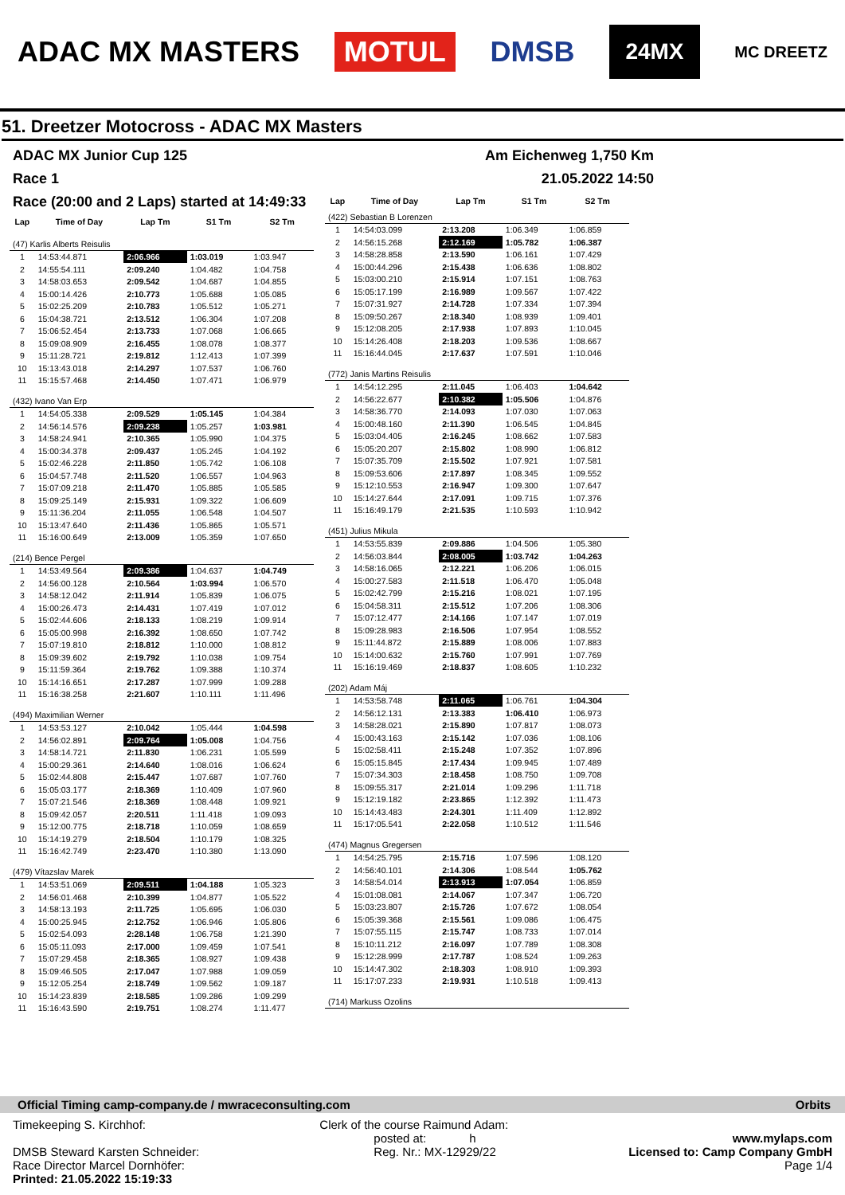ADAC MX MASTERS MOTUL DMSB 24MX MC DREETZ
51. Dreetzer Motocross - ADAC MX Masters
ADAC MX Junior Cup 125 Am Eichenweg 1,750 Km
Race 1 21.05.2022 14:50
Race (20:00 and 2 Laps) started at 14:49:33
| Lap | Time of Day | Lap Tm | S1 Tm | S2 Tm |
| --- | --- | --- | --- | --- |
| (47) Karlis Alberts Reisulis | | | | |
| 1 | 14:53:44.871 | 2:06.966 | 1:03.019 | 1:03.947 |
| 2 | 14:55:54.111 | 2:09.240 | 1:04.482 | 1:04.758 |
| 3 | 14:58:03.653 | 2:09.542 | 1:04.687 | 1:04.855 |
| 4 | 15:00:14.426 | 2:10.773 | 1:05.688 | 1:05.085 |
| 5 | 15:02:25.209 | 2:10.783 | 1:05.512 | 1:05.271 |
| 6 | 15:04:38.721 | 2:13.512 | 1:06.304 | 1:07.208 |
| 7 | 15:06:52.454 | 2:13.733 | 1:07.068 | 1:06.665 |
| 8 | 15:09:08.909 | 2:16.455 | 1:08.078 | 1:08.377 |
| 9 | 15:11:28.721 | 2:19.812 | 1:12.413 | 1:07.399 |
| 10 | 15:13:43.018 | 2:14.297 | 1:07.537 | 1:06.760 |
| 11 | 15:15:57.468 | 2:14.450 | 1:07.471 | 1:06.979 |
| (432) Ivano Van Erp | | | | |
| 1 | 14:54:05.338 | 2:09.529 | 1:05.145 | 1:04.384 |
| 2 | 14:56:14.576 | 2:09.238 | 1:05.257 | 1:03.981 |
| 3 | 14:58:24.941 | 2:10.365 | 1:05.990 | 1:04.375 |
| 4 | 15:00:34.378 | 2:09.437 | 1:05.245 | 1:04.192 |
| 5 | 15:02:46.228 | 2:11.850 | 1:05.742 | 1:06.108 |
| 6 | 15:04:57.748 | 2:11.520 | 1:06.557 | 1:04.963 |
| 7 | 15:07:09.218 | 2:11.470 | 1:05.885 | 1:05.585 |
| 8 | 15:09:25.149 | 2:15.931 | 1:09.322 | 1:06.609 |
| 9 | 15:11:36.204 | 2:11.055 | 1:06.548 | 1:04.507 |
| 10 | 15:13:47.640 | 2:11.436 | 1:05.865 | 1:05.571 |
| 11 | 15:16:00.649 | 2:13.009 | 1:05.359 | 1:07.650 |
| (214) Bence Pergel | | | | |
| 1 | 14:53:49.564 | 2:09.386 | 1:04.637 | 1:04.749 |
| 2 | 14:56:00.128 | 2:10.564 | 1:03.994 | 1:06.570 |
| 3 | 14:58:12.042 | 2:11.914 | 1:05.839 | 1:06.075 |
| 4 | 15:00:26.473 | 2:14.431 | 1:07.419 | 1:07.012 |
| 5 | 15:02:44.606 | 2:18.133 | 1:08.219 | 1:09.914 |
| 6 | 15:05:00.998 | 2:16.392 | 1:08.650 | 1:07.742 |
| 7 | 15:07:19.810 | 2:18.812 | 1:10.000 | 1:08.812 |
| 8 | 15:09:39.602 | 2:19.792 | 1:10.038 | 1:09.754 |
| 9 | 15:11:59.364 | 2:19.762 | 1:09.388 | 1:10.374 |
| 10 | 15:14:16.651 | 2:17.287 | 1:07.999 | 1:09.288 |
| 11 | 15:16:38.258 | 2:21.607 | 1:10.111 | 1:11.496 |
| (494) Maximilian Werner | | | | |
| 1 | 14:53:53.127 | 2:10.042 | 1:05.444 | 1:04.598 |
| 2 | 14:56:02.891 | 2:09.764 | 1:05.008 | 1:04.756 |
| 3 | 14:58:14.721 | 2:11.830 | 1:06.231 | 1:05.599 |
| 4 | 15:00:29.361 | 2:14.640 | 1:08.016 | 1:06.624 |
| 5 | 15:02:44.808 | 2:15.447 | 1:07.687 | 1:07.760 |
| 6 | 15:05:03.177 | 2:18.369 | 1:10.409 | 1:07.960 |
| 7 | 15:07:21.546 | 2:18.369 | 1:08.448 | 1:09.921 |
| 8 | 15:09:42.057 | 2:20.511 | 1:11.418 | 1:09.093 |
| 9 | 15:12:00.775 | 2:18.718 | 1:10.059 | 1:08.659 |
| 10 | 15:14:19.279 | 2:18.504 | 1:10.179 | 1:08.325 |
| 11 | 15:16:42.749 | 2:23.470 | 1:10.380 | 1:13.090 |
| (479) Vítazslav Marek | | | | |
| 1 | 14:53:51.069 | 2:09.511 | 1:04.188 | 1:05.323 |
| 2 | 14:56:01.468 | 2:10.399 | 1:04.877 | 1:05.522 |
| 3 | 14:58:13.193 | 2:11.725 | 1:05.695 | 1:06.030 |
| 4 | 15:00:25.945 | 2:12.752 | 1:06.946 | 1:05.806 |
| 5 | 15:02:54.093 | 2:28.148 | 1:06.758 | 1:21.390 |
| 6 | 15:05:11.093 | 2:17.000 | 1:09.459 | 1:07.541 |
| 7 | 15:07:29.458 | 2:18.365 | 1:08.927 | 1:09.438 |
| 8 | 15:09:46.505 | 2:17.047 | 1:07.988 | 1:09.059 |
| 9 | 15:12:05.254 | 2:18.749 | 1:09.562 | 1:09.187 |
| 10 | 15:14:23.839 | 2:18.585 | 1:09.286 | 1:09.299 |
| 11 | 15:16:43.590 | 2:19.751 | 1:08.274 | 1:11.477 |
| Lap | Time of Day | Lap Tm | S1 Tm | S2 Tm |
| --- | --- | --- | --- | --- |
| (422) Sebastian B Lorenzen | | | | |
| 1 | 14:54:03.099 | 2:13.208 | 1:06.349 | 1:06.859 |
| 2 | 14:56:15.268 | 2:12.169 | 1:05.782 | 1:06.387 |
| 3 | 14:58:28.858 | 2:13.590 | 1:06.161 | 1:07.429 |
| 4 | 15:00:44.296 | 2:15.438 | 1:06.636 | 1:08.802 |
| 5 | 15:03:00.210 | 2:15.914 | 1:07.151 | 1:08.763 |
| 6 | 15:05:17.199 | 2:16.989 | 1:09.567 | 1:07.422 |
| 7 | 15:07:31.927 | 2:14.728 | 1:07.334 | 1:07.394 |
| 8 | 15:09:50.267 | 2:18.340 | 1:08.939 | 1:09.401 |
| 9 | 15:12:08.205 | 2:17.938 | 1:07.893 | 1:10.045 |
| 10 | 15:14:26.408 | 2:18.203 | 1:09.536 | 1:08.667 |
| 11 | 15:16:44.045 | 2:17.637 | 1:07.591 | 1:10.046 |
| (772) Janis Martins Reisulis | | | | |
| 1 | 14:54:12.295 | 2:11.045 | 1:06.403 | 1:04.642 |
| 2 | 14:56:22.677 | 2:10.382 | 1:05.506 | 1:04.876 |
| 3 | 14:58:36.770 | 2:14.093 | 1:07.030 | 1:07.063 |
| 4 | 15:00:48.160 | 2:11.390 | 1:06.545 | 1:04.845 |
| 5 | 15:03:04.405 | 2:16.245 | 1:08.662 | 1:07.583 |
| 6 | 15:05:20.207 | 2:15.802 | 1:08.990 | 1:06.812 |
| 7 | 15:07:35.709 | 2:15.502 | 1:07.921 | 1:07.581 |
| 8 | 15:09:53.606 | 2:17.897 | 1:08.345 | 1:09.552 |
| 9 | 15:12:10.553 | 2:16.947 | 1:09.300 | 1:07.647 |
| 10 | 15:14:27.644 | 2:17.091 | 1:09.715 | 1:07.376 |
| 11 | 15:16:49.179 | 2:21.535 | 1:10.593 | 1:10.942 |
| (451) Julius Mikula | | | | |
| 1 | 14:53:55.839 | 2:09.886 | 1:04.506 | 1:05.380 |
| 2 | 14:56:03.844 | 2:08.005 | 1:03.742 | 1:04.263 |
| 3 | 14:58:16.065 | 2:12.221 | 1:06.206 | 1:06.015 |
| 4 | 15:00:27.583 | 2:11.518 | 1:06.470 | 1:05.048 |
| 5 | 15:02:42.799 | 2:15.216 | 1:08.021 | 1:07.195 |
| 6 | 15:04:58.311 | 2:15.512 | 1:07.206 | 1:08.306 |
| 7 | 15:07:12.477 | 2:14.166 | 1:07.147 | 1:07.019 |
| 8 | 15:09:28.983 | 2:16.506 | 1:07.954 | 1:08.552 |
| 9 | 15:11:44.872 | 2:15.889 | 1:08.006 | 1:07.883 |
| 10 | 15:14:00.632 | 2:15.760 | 1:07.991 | 1:07.769 |
| 11 | 15:16:19.469 | 2:18.837 | 1:08.605 | 1:10.232 |
| (202) Adam Máj | | | | |
| 1 | 14:53:58.748 | 2:11.065 | 1:06.761 | 1:04.304 |
| 2 | 14:56:12.131 | 2:13.383 | 1:06.410 | 1:06.973 |
| 3 | 14:58:28.021 | 2:15.890 | 1:07.817 | 1:08.073 |
| 4 | 15:00:43.163 | 2:15.142 | 1:07.036 | 1:08.106 |
| 5 | 15:02:58.411 | 2:15.248 | 1:07.352 | 1:07.896 |
| 6 | 15:05:15.845 | 2:17.434 | 1:09.945 | 1:07.489 |
| 7 | 15:07:34.303 | 2:18.458 | 1:08.750 | 1:09.708 |
| 8 | 15:09:55.317 | 2:21.014 | 1:09.296 | 1:11.718 |
| 9 | 15:12:19.182 | 2:23.865 | 1:12.392 | 1:11.473 |
| 10 | 15:14:43.483 | 2:24.301 | 1:11.409 | 1:12.892 |
| 11 | 15:17:05.541 | 2:22.058 | 1:10.512 | 1:11.546 |
| (474) Magnus Gregersen | | | | |
| 1 | 14:54:25.795 | 2:15.716 | 1:07.596 | 1:08.120 |
| 2 | 14:56:40.101 | 2:14.306 | 1:08.544 | 1:05.762 |
| 3 | 14:58:54.014 | 2:13.913 | 1:07.054 | 1:06.859 |
| 4 | 15:01:08.081 | 2:14.067 | 1:07.347 | 1:06.720 |
| 5 | 15:03:23.807 | 2:15.726 | 1:07.672 | 1:08.054 |
| 6 | 15:05:39.368 | 2:15.561 | 1:09.086 | 1:06.475 |
| 7 | 15:07:55.115 | 2:15.747 | 1:08.733 | 1:07.014 |
| 8 | 15:10:11.212 | 2:16.097 | 1:07.789 | 1:08.308 |
| 9 | 15:12:28.999 | 2:17.787 | 1:08.524 | 1:09.263 |
| 10 | 15:14:47.302 | 2:18.303 | 1:08.910 | 1:09.393 |
| 11 | 15:17:07.233 | 2:19.931 | 1:10.518 | 1:09.413 |
| (714) Markuss Ozolins | | | | |
Official Timing camp-company.de / mwraceconsulting.com Orbits
Timekeeping S. Kirchhof:
DMSB Steward Karsten Schneider:
Race Director Marcel Dornhöfer:
Printed: 21.05.2022 15:19:33
Clerk of the course Raimund Adam:
posted at: h
Reg. Nr.: MX-12929/22
www.mylaps.com
Licensed to: Camp Company GmbH
Page 1/4